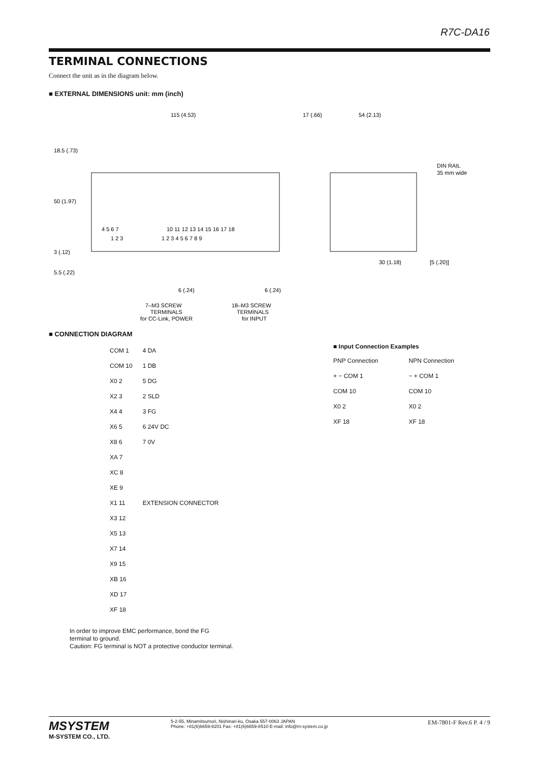R7C-DA16
TERMINAL CONNECTIONS
Connect the unit as in the diagram below.
■ EXTERNAL DIMENSIONS unit: mm (inch)
115 (4.53)
17 (.66)
54 (2.13)
DIN RAIL
35 mm wide
18.5 (.73)
50 (1.97)
3 (.12)
5.5 (.22)
4 5 6 7
1 2 3
10 11 12 13 14 15 16 17 18
1 2 3 4 5 6 7 8 9
30 (1.18)
[5 (.20)]
6 (.24)
6 (.24)
7–M3 SCREW
TERMINALS
for CC-Link, POWER
18–M3 SCREW
TERMINALS
for INPUT
■ CONNECTION DIAGRAM
COM 1
COM 10
X0 2
X2 3
X4 4
X6 5
X8 6
XA 7
XC 8
XE 9
X1 11
X3 12
X5 13
X7 14
X9 15
XB 16
XD 17
XF 18
4 DA
1 DB
5 DG
2 SLD
3 FG
6 24V DC
7 0V
EXTENSION CONNECTOR
■ Input Connection Examples
PNP Connection
+ − COM 1
COM 10
X0 2
XF 18
NPN Connection
− + COM 1
COM 10
X0 2
XF 18
In order to improve EMC performance, bond the FG
terminal to ground.
Caution: FG terminal is NOT a protective conductor terminal.
MSYSTEM
M-SYSTEM CO., LTD.
5-2-55, Minamitsumori, Nishinari-ku, Osaka 557-0063 JAPAN
Phone: +81(6)6659-8201 Fax: +81(6)6659-8510 E-mail: info@m-system.co.jp
EM-7801-F Rev.6 P. 4 / 9